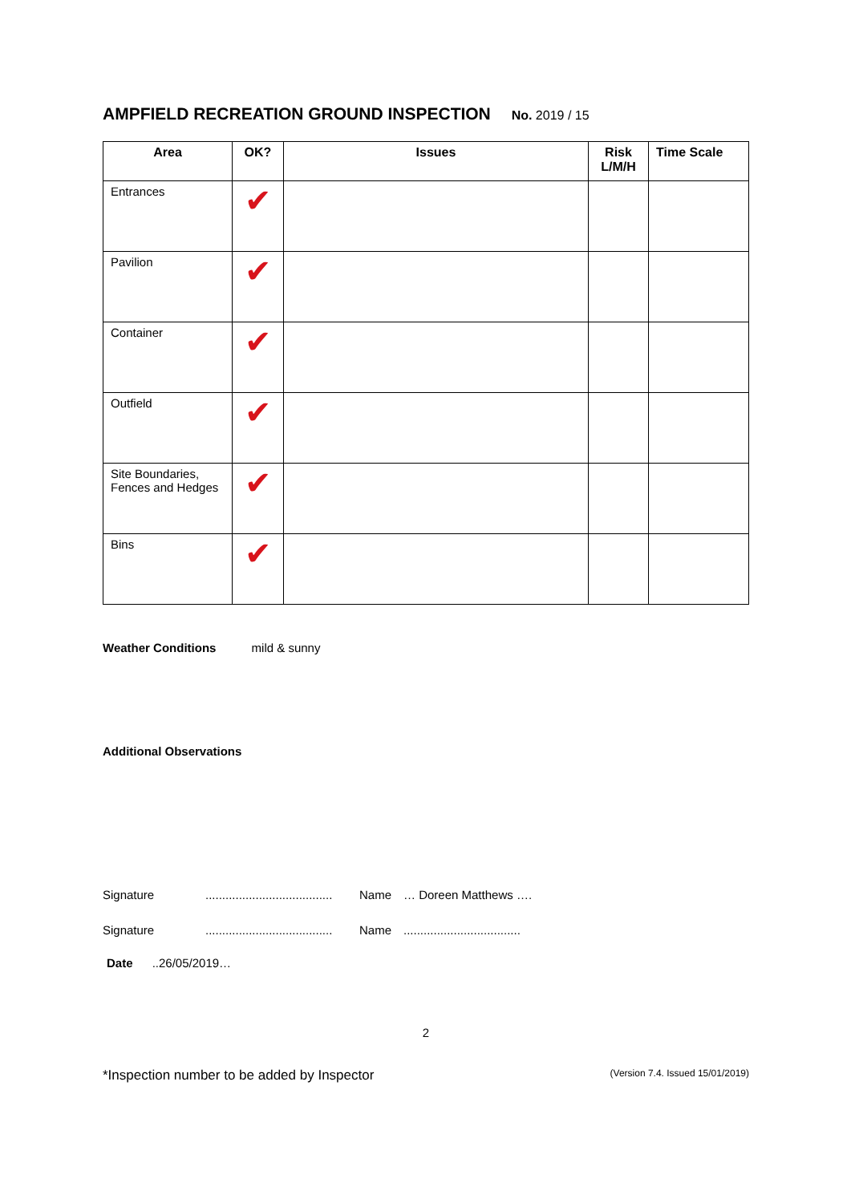AMPFIELD RECREATION GROUND INSPECTION No. 2019 / 15
| Area | OK? | Issues | Risk L/M/H | Time Scale |
| --- | --- | --- | --- | --- |
| Entrances | ✔ | | | |
| Pavilion | ✔ | | | |
| Container | ✔ | | | |
| Outfield | ✔ | | | |
| Site Boundaries, Fences and Hedges | ✔ | | | |
| Bins | ✔ | | | |
Weather Conditions mild & sunny
Additional Observations
Signature...................................... Name … Doreen Matthews ….
Signature...................................... Name...................................
Date ..26/05/2019…
2
*Inspection number to be added by Inspector (Version 7.4. Issued 15/01/2019)